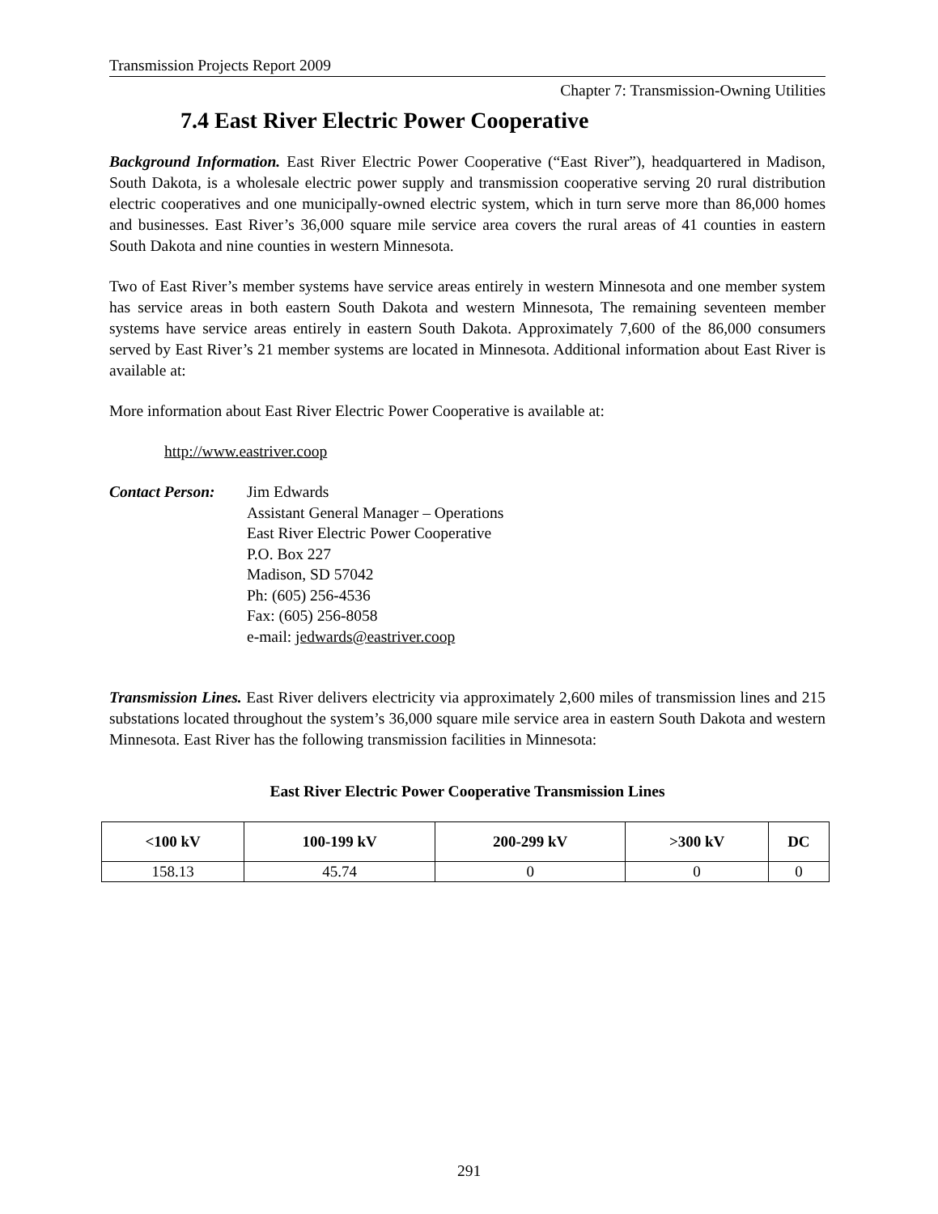Transmission Projects Report 2009
Chapter 7: Transmission-Owning Utilities
7.4 East River Electric Power Cooperative
Background Information. East River Electric Power Cooperative (“East River”), headquartered in Madison, South Dakota, is a wholesale electric power supply and transmission cooperative serving 20 rural distribution electric cooperatives and one municipally-owned electric system, which in turn serve more than 86,000 homes and businesses. East River’s 36,000 square mile service area covers the rural areas of 41 counties in eastern South Dakota and nine counties in western Minnesota.
Two of East River’s member systems have service areas entirely in western Minnesota and one member system has service areas in both eastern South Dakota and western Minnesota, The remaining seventeen member systems have service areas entirely in eastern South Dakota. Approximately 7,600 of the 86,000 consumers served by East River’s 21 member systems are located in Minnesota. Additional information about East River is available at:
More information about East River Electric Power Cooperative is available at:
http://www.eastriver.coop
Contact Person:
Jim Edwards
Assistant General Manager – Operations
East River Electric Power Cooperative
P.O. Box 227
Madison, SD 57042
Ph: (605) 256-4536
Fax: (605) 256-8058
e-mail: jedwards@eastriver.coop
Transmission Lines. East River delivers electricity via approximately 2,600 miles of transmission lines and 215 substations located throughout the system’s 36,000 square mile service area in eastern South Dakota and western Minnesota. East River has the following transmission facilities in Minnesota:
East River Electric Power Cooperative Transmission Lines
| <100 kV | 100-199 kV | 200-299 kV | >300 kV | DC |
| --- | --- | --- | --- | --- |
| 158.13 | 45.74 | 0 | 0 | 0 |
291